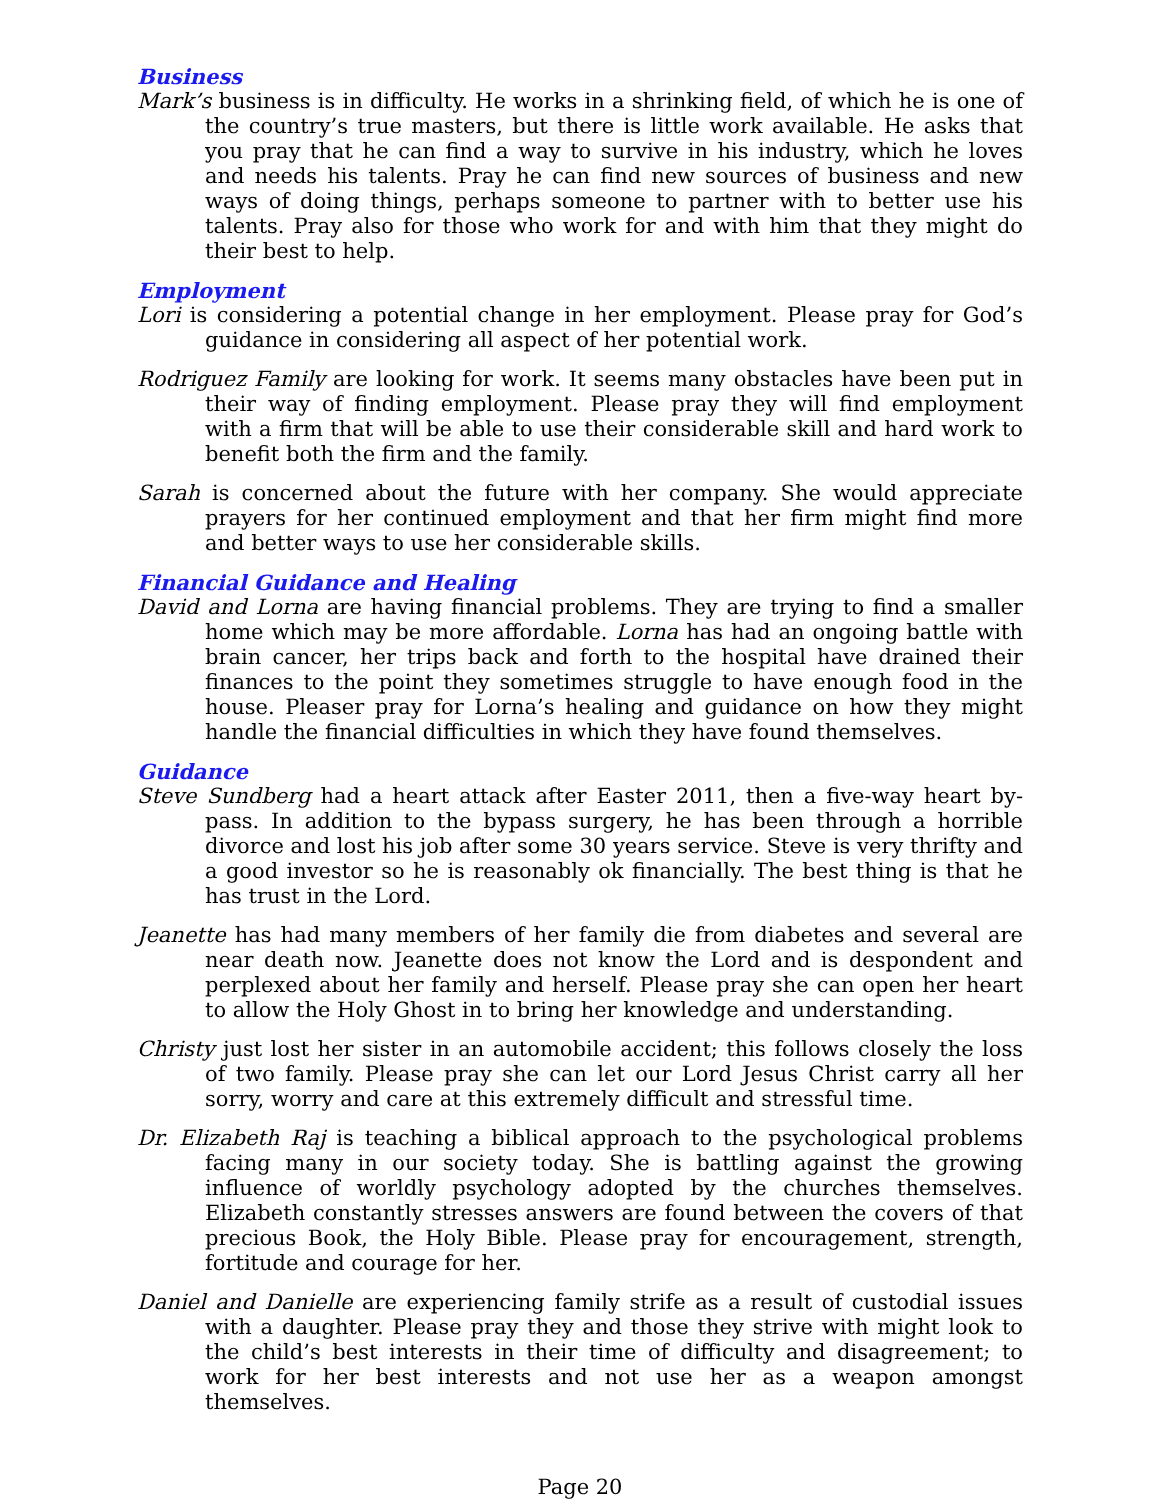Business
Mark’s business is in difficulty. He works in a shrinking field, of which he is one of the country’s true masters, but there is little work available. He asks that you pray that he can find a way to survive in his industry, which he loves and needs his talents. Pray he can find new sources of business and new ways of doing things, perhaps someone to partner with to better use his talents. Pray also for those who work for and with him that they might do their best to help.
Employment
Lori is considering a potential change in her employment. Please pray for God’s guidance in considering all aspect of her potential work.
Rodriguez Family are looking for work. It seems many obstacles have been put in their way of finding employment. Please pray they will find employment with a firm that will be able to use their considerable skill and hard work to benefit both the firm and the family.
Sarah is concerned about the future with her company. She would appreciate prayers for her continued employment and that her firm might find more and better ways to use her considerable skills.
Financial Guidance and Healing
David and Lorna are having financial problems. They are trying to find a smaller home which may be more affordable. Lorna has had an ongoing battle with brain cancer, her trips back and forth to the hospital have drained their finances to the point they sometimes struggle to have enough food in the house. Pleaser pray for Lorna’s healing and guidance on how they might handle the financial difficulties in which they have found themselves.
Guidance
Steve Sundberg had a heart attack after Easter 2011, then a five-way heart by-pass. In addition to the bypass surgery, he has been through a horrible divorce and lost his job after some 30 years service. Steve is very thrifty and a good investor so he is reasonably ok financially. The best thing is that he has trust in the Lord.
Jeanette has had many members of her family die from diabetes and several are near death now. Jeanette does not know the Lord and is despondent and perplexed about her family and herself. Please pray she can open her heart to allow the Holy Ghost in to bring her knowledge and understanding.
Christy just lost her sister in an automobile accident; this follows closely the loss of two family. Please pray she can let our Lord Jesus Christ carry all her sorry, worry and care at this extremely difficult and stressful time.
Dr. Elizabeth Raj is teaching a biblical approach to the psychological problems facing many in our society today. She is battling against the growing influence of worldly psychology adopted by the churches themselves. Elizabeth constantly stresses answers are found between the covers of that precious Book, the Holy Bible. Please pray for encouragement, strength, fortitude and courage for her.
Daniel and Danielle are experiencing family strife as a result of custodial issues with a daughter. Please pray they and those they strive with might look to the child’s best interests in their time of difficulty and disagreement; to work for her best interests and not use her as a weapon amongst themselves.
Page 20